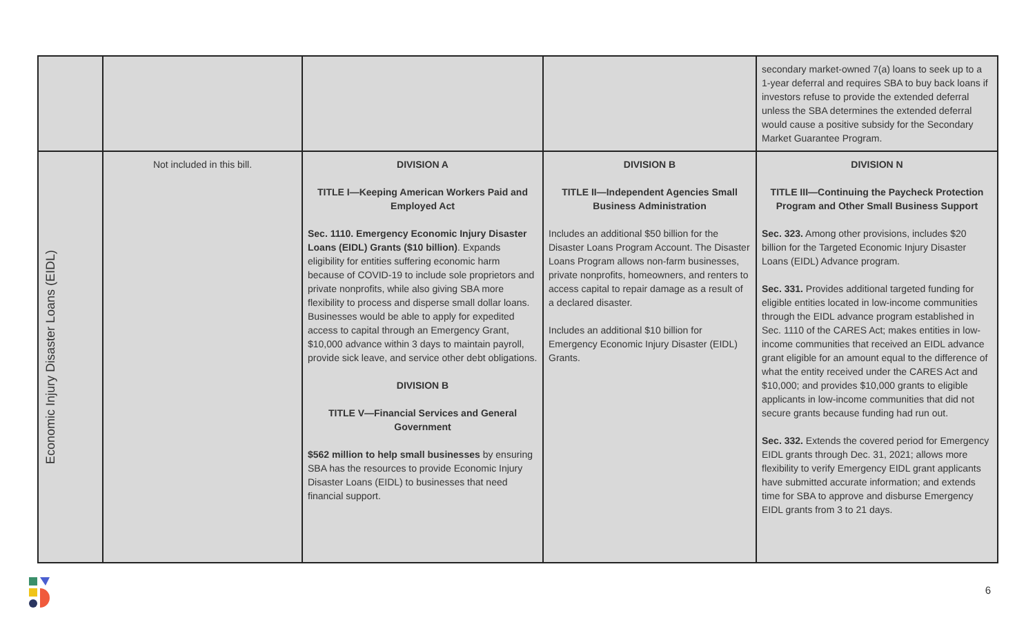| | | | | secondary market-owned 7(a) loans to seek up to a 1-year deferral and requires SBA to buy back loans if investors refuse to provide the extended deferral unless the SBA determines the extended deferral would cause a positive subsidy for the Secondary Market Guarantee Program. |
| Economic Injury Disaster Loans (EIDL) | Not included in this bill. | DIVISION A TITLE I—Keeping American Workers Paid and Employed Act Sec. 1110. Emergency Economic Injury Disaster Loans (EIDL) Grants ($10 billion) . Expands eligibility for entities suffering economic harm because of COVID-19 to include sole proprietors and private nonprofits, while also giving SBA more flexibility to process and disperse small dollar loans. Businesses would be able to apply for expedited access to capital through an Emergency Grant, $10,000 advance within 3 days to maintain payroll, provide sick leave, and service other debt obligations. DIVISION B TITLE V—Financial Services and General Government $562 million to help small businesses by ensuring SBA has the resources to provide Economic Injury Disaster Loans (EIDL) to businesses that need financial support. | DIVISION B TITLE II—Independent Agencies Small Business Administration Includes an additional $50 billion for the Disaster Loans Program Account. The Disaster Loans Program allows non-farm businesses, private nonprofits, homeowners, and renters to access capital to repair damage as a result of a declared disaster. Includes an additional $10 billion for Emergency Economic Injury Disaster (EIDL) Grants. | DIVISION N TITLE III—Continuing the Paycheck Protection Program and Other Small Business Support Sec. 323. Among other provisions, includes $20 billion for the Targeted Economic Injury Disaster Loans (EIDL) Advance program. Sec. 331. Provides additional targeted funding for eligible entities located in low-income communities through the EIDL advance program established in Sec. 1110 of the CARES Act; makes entities in low-income communities that received an EIDL advance grant eligible for an amount equal to the difference of what the entity received under the CARES Act and $10,000; and provides $10,000 grants to eligible applicants in low-income communities that did not secure grants because funding had run out. Sec. 332. Extends the covered period for Emergency EIDL grants through Dec. 31, 2021; allows more flexibility to verify Emergency EIDL grant applicants have submitted accurate information; and extends time for SBA to approve and disburse Emergency EIDL grants from 3 to 21 days. |
6